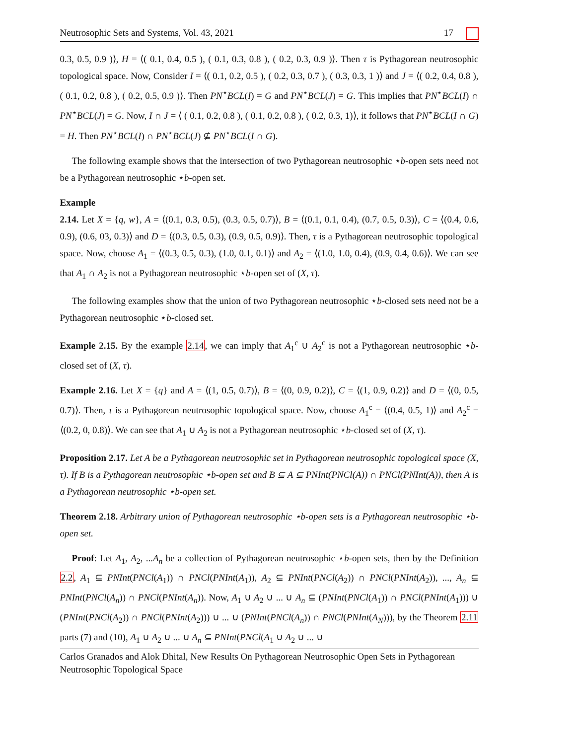Neutrosophic Sets and Systems, Vol. 43, 2021 17
0.3, 0.5, 0.9 )⟩, H = ⟨( 0.1, 0.4, 0.5 ), ( 0.1, 0.3, 0.8 ), ( 0.2, 0.3, 0.9 )⟩. Then τ is Pythagorean neutrosophic topological space. Now, Consider I = ⟨( 0.1, 0.2, 0.5 ), ( 0.2, 0.3, 0.7 ), ( 0.3, 0.3, 1 )⟩ and J = ⟨( 0.2, 0.4, 0.8 ), ( 0.1, 0.2, 0.8 ), ( 0.2, 0.5, 0.9 )⟩. Then PN<sup>⋆</sup>BCL(I) = G and PN<sup>⋆</sup>BCL(J) = G. This implies that PN<sup>⋆</sup>BCL(I) ∩ PN<sup>⋆</sup>BCL(J) = G. Now, I ∩ J = ⟨ ( 0.1, 0.2, 0.8 ), ( 0.1, 0.2, 0.8 ), ( 0.2, 0.3, 1)⟩, it follows that PN<sup>⋆</sup>BCL(I ∩ G) = H. Then PN<sup>⋆</sup>BCL(I) ∩ PN<sup>⋆</sup>BCL(J) ⊈ PN<sup>⋆</sup>BCL(I ∩ G).
The following example shows that the intersection of two Pythagorean neutrosophic ⋆b-open sets need not be a Pythagorean neutrosophic ⋆b-open set.
Example
2.14. Let X = {q, w}, A = ⟨(0.1, 0.3, 0.5), (0.3, 0.5, 0.7)⟩, B = ⟨(0.1, 0.1, 0.4), (0.7, 0.5, 0.3)⟩, C = ⟨(0.4, 0.6, 0.9), (0.6, 03, 0.3)⟩ and D = ⟨(0.3, 0.5, 0.3), (0.9, 0.5, 0.9)⟩. Then, τ is a Pythagorean neutrosophic topological space. Now, choose A<sub>1</sub> = ⟨(0.3, 0.5, 0.3), (1.0, 0.1, 0.1)⟩ and A<sub>2</sub> = ⟨(1.0, 1.0, 0.4), (0.9, 0.4, 0.6)⟩. We can see that A<sub>1</sub> ∩ A<sub>2</sub> is not a Pythagorean neutrosophic ⋆b-open set of (X, τ).
The following examples show that the union of two Pythagorean neutrosophic ⋆b-closed sets need not be a Pythagorean neutrosophic ⋆b-closed set.
Example 2.15. By the example 2.14, we can imply that A<sub>1</sub><sup>c</sup> ∪ A<sub>2</sub><sup>c</sup> is not a Pythagorean neutrosophic ⋆b-closed set of (X, τ).
Example 2.16. Let X = {q} and A = ⟨(1, 0.5, 0.7)⟩, B = ⟨(0, 0.9, 0.2)⟩, C = ⟨(1, 0.9, 0.2)⟩ and D = ⟨(0, 0.5, 0.7)⟩. Then, τ is a Pythagorean neutrosophic topological space. Now, choose A<sub>1</sub><sup>c</sup> = ⟨(0.4, 0.5, 1)⟩ and A<sub>2</sub><sup>c</sup> = ⟨(0.2, 0, 0.8)⟩. We can see that A<sub>1</sub> ∪ A<sub>2</sub> is not a Pythagorean neutrosophic ⋆b-closed set of (X, τ).
Proposition 2.17. Let A be a Pythagorean neutrosophic set in Pythagorean neutrosophic topological space (X, τ). If B is a Pythagorean neutrosophic ⋆b-open set and B ⊆ A ⊆ PNInt(PNCl(A)) ∩ PNCl(PNInt(A)), then A is a Pythagorean neutrosophic ⋆b-open set.
Theorem 2.18. Arbitrary union of Pythagorean neutrosophic ⋆b-open sets is a Pythagorean neutrosophic ⋆b-open set.
Proof: Let A<sub>1</sub>, A<sub>2</sub>, ...A<sub>n</sub> be a collection of Pythagorean neutrosophic ⋆b-open sets, then by the Definition 2.2, A<sub>1</sub> ⊆ PNInt(PNCl(A<sub>1</sub>)) ∩ PNCl(PNInt(A<sub>1</sub>)), A<sub>2</sub> ⊆ PNInt(PNCl(A<sub>2</sub>)) ∩ PNCl(PNInt(A<sub>2</sub>)), ..., A<sub>n</sub> ⊆ PNInt(PNCl(A<sub>n</sub>)) ∩ PNCl(PNInt(A<sub>n</sub>)). Now, A<sub>1</sub> ∪ A<sub>2</sub> ∪ ... ∪ A<sub>n</sub> ⊆ (PNInt(PNCl(A<sub>1</sub>)) ∩ PNCl(PNInt(A<sub>1</sub>))) ∪ (PNInt(PNCl(A<sub>2</sub>)) ∩ PNCl(PNInt(A<sub>2</sub>))) ∪ ... ∪ (PNInt(PNCl(A<sub>n</sub>)) ∩ PNCl(PNInt(A<sub>N</sub>))), by the Theorem 2.11 parts (7) and (10), A<sub>1</sub> ∪ A<sub>2</sub> ∪ ... ∪ A<sub>n</sub> ⊆ PNInt(PNCl(A<sub>1</sub> ∪ A<sub>2</sub> ∪ ... ∪
Carlos Granados and Alok Dhital, New Results On Pythagorean Neutrosophic Open Sets in Pythagorean Neutrosophic Topological Space